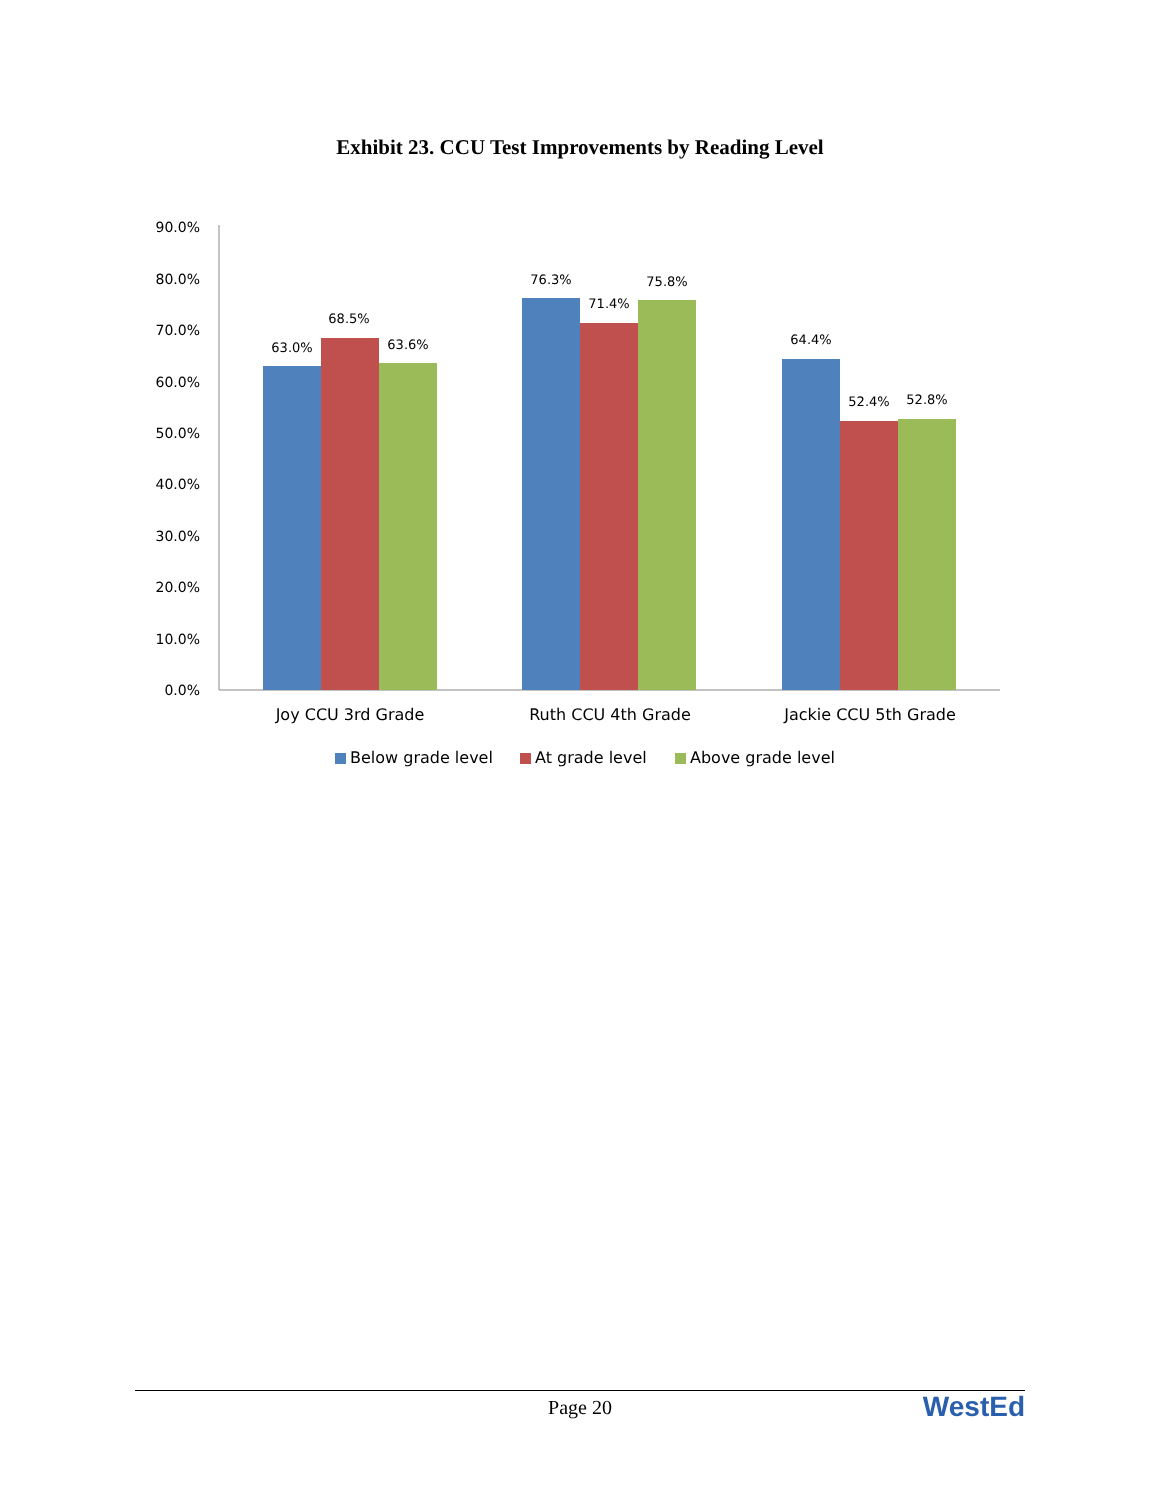Exhibit 23. CCU Test Improvements by Reading Level
90.0%
80.0%
70.0%
60.0%
50.0%
40.0%
30.0%
20.0%
10.0%
0.0%
63.0%
68.5%
63.6%
76.3%
71.4%
75.8%
64.4%
52.4%
52.8%
Joy CCU 3rd Grade
Ruth CCU 4th Grade
Jackie CCU 5th Grade
Below grade level
At grade level
Above grade level
Page 20
WestEd